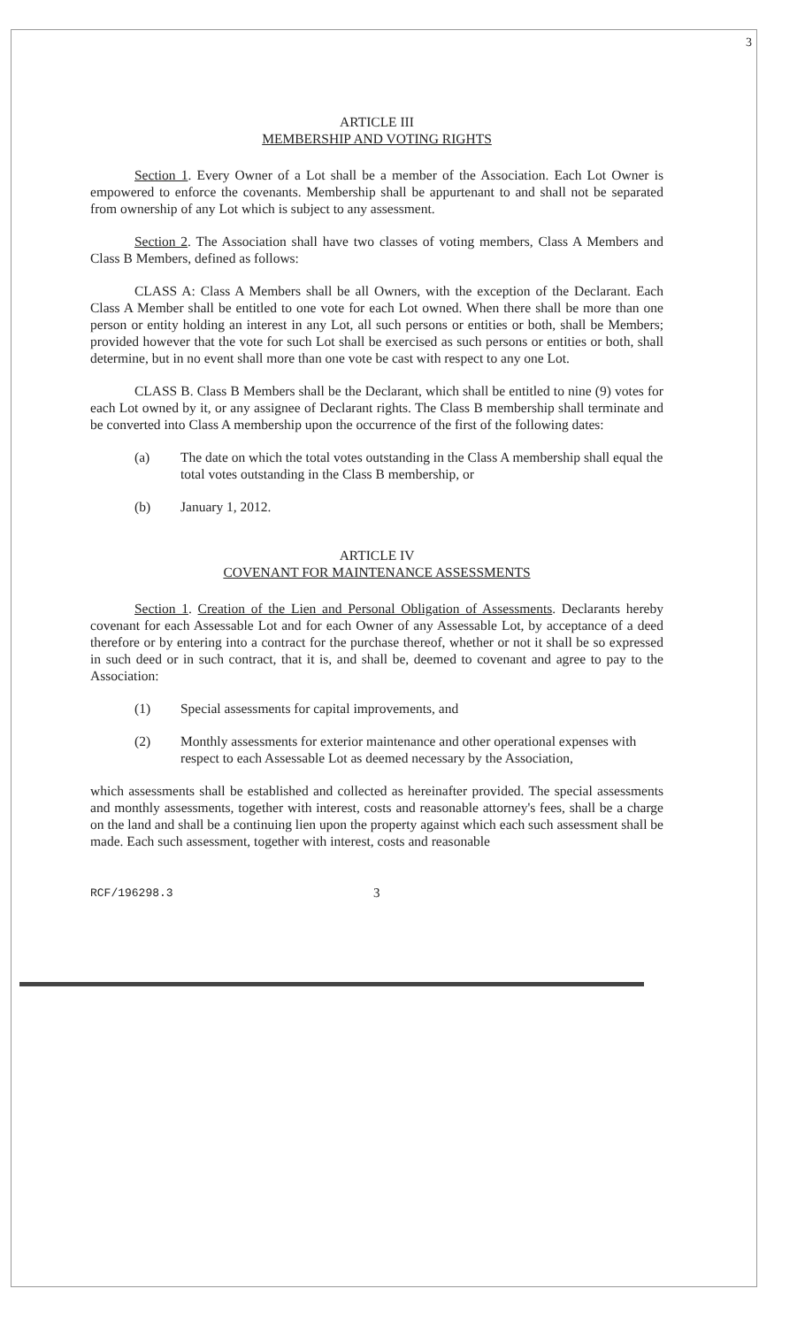3
ARTICLE III
MEMBERSHIP AND VOTING RIGHTS
Section 1. Every Owner of a Lot shall be a member of the Association. Each Lot Owner is empowered to enforce the covenants. Membership shall be appurtenant to and shall not be separated from ownership of any Lot which is subject to any assessment.
Section 2. The Association shall have two classes of voting members, Class A Members and Class B Members, defined as follows:
CLASS A: Class A Members shall be all Owners, with the exception of the Declarant. Each Class A Member shall be entitled to one vote for each Lot owned. When there shall be more than one person or entity holding an interest in any Lot, all such persons or entities or both, shall be Members; provided however that the vote for such Lot shall be exercised as such persons or entities or both, shall determine, but in no event shall more than one vote be cast with respect to any one Lot.
CLASS B. Class B Members shall be the Declarant, which shall be entitled to nine (9) votes for each Lot owned by it, or any assignee of Declarant rights. The Class B membership shall terminate and be converted into Class A membership upon the occurrence of the first of the following dates:
(a) The date on which the total votes outstanding in the Class A membership shall equal the total votes outstanding in the Class B membership, or
(b) January 1, 2012.
ARTICLE IV
COVENANT FOR MAINTENANCE ASSESSMENTS
Section 1. Creation of the Lien and Personal Obligation of Assessments. Declarants hereby covenant for each Assessable Lot and for each Owner of any Assessable Lot, by acceptance of a deed therefore or by entering into a contract for the purchase thereof, whether or not it shall be so expressed in such deed or in such contract, that it is, and shall be, deemed to covenant and agree to pay to the Association:
(1) Special assessments for capital improvements, and
(2) Monthly assessments for exterior maintenance and other operational expenses with respect to each Assessable Lot as deemed necessary by the Association,
which assessments shall be established and collected as hereinafter provided. The special assessments and monthly assessments, together with interest, costs and reasonable attorney's fees, shall be a charge on the land and shall be a continuing lien upon the property against which each such assessment shall be made. Each such assessment, together with interest, costs and reasonable
RCF/196298.3 3